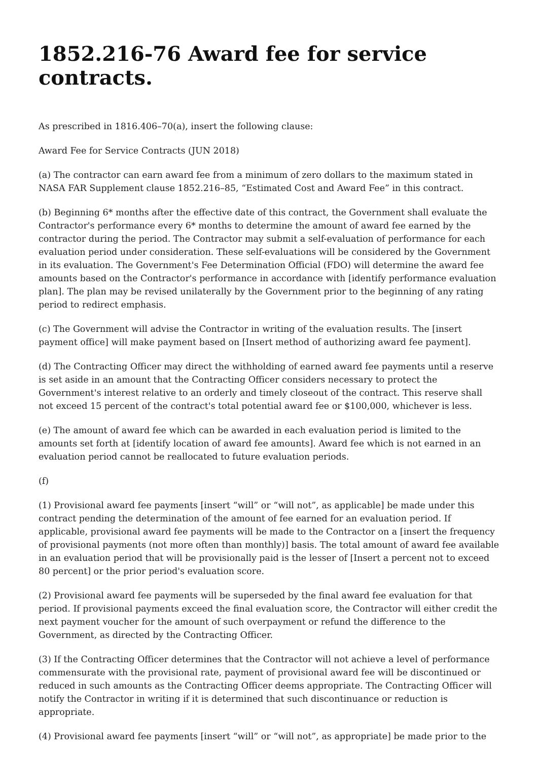1852.216-76 Award fee for service contracts.
As prescribed in 1816.406–70(a), insert the following clause:
Award Fee for Service Contracts (JUN 2018)
(a) The contractor can earn award fee from a minimum of zero dollars to the maximum stated in NASA FAR Supplement clause 1852.216–85, “Estimated Cost and Award Fee” in this contract.
(b) Beginning 6* months after the effective date of this contract, the Government shall evaluate the Contractor's performance every 6* months to determine the amount of award fee earned by the contractor during the period. The Contractor may submit a self-evaluation of performance for each evaluation period under consideration. These self-evaluations will be considered by the Government in its evaluation. The Government's Fee Determination Official (FDO) will determine the award fee amounts based on the Contractor's performance in accordance with [identify performance evaluation plan]. The plan may be revised unilaterally by the Government prior to the beginning of any rating period to redirect emphasis.
(c) The Government will advise the Contractor in writing of the evaluation results. The [insert payment office] will make payment based on [Insert method of authorizing award fee payment].
(d) The Contracting Officer may direct the withholding of earned award fee payments until a reserve is set aside in an amount that the Contracting Officer considers necessary to protect the Government's interest relative to an orderly and timely closeout of the contract. This reserve shall not exceed 15 percent of the contract's total potential award fee or $100,000, whichever is less.
(e) The amount of award fee which can be awarded in each evaluation period is limited to the amounts set forth at [identify location of award fee amounts]. Award fee which is not earned in an evaluation period cannot be reallocated to future evaluation periods.
(f)
(1) Provisional award fee payments [insert “will” or “will not”, as applicable] be made under this contract pending the determination of the amount of fee earned for an evaluation period. If applicable, provisional award fee payments will be made to the Contractor on a [insert the frequency of provisional payments (not more often than monthly)] basis. The total amount of award fee available in an evaluation period that will be provisionally paid is the lesser of [Insert a percent not to exceed 80 percent] or the prior period's evaluation score.
(2) Provisional award fee payments will be superseded by the final award fee evaluation for that period. If provisional payments exceed the final evaluation score, the Contractor will either credit the next payment voucher for the amount of such overpayment or refund the difference to the Government, as directed by the Contracting Officer.
(3) If the Contracting Officer determines that the Contractor will not achieve a level of performance commensurate with the provisional rate, payment of provisional award fee will be discontinued or reduced in such amounts as the Contracting Officer deems appropriate. The Contracting Officer will notify the Contractor in writing if it is determined that such discontinuance or reduction is appropriate.
(4) Provisional award fee payments [insert “will” or “will not”, as appropriate] be made prior to the